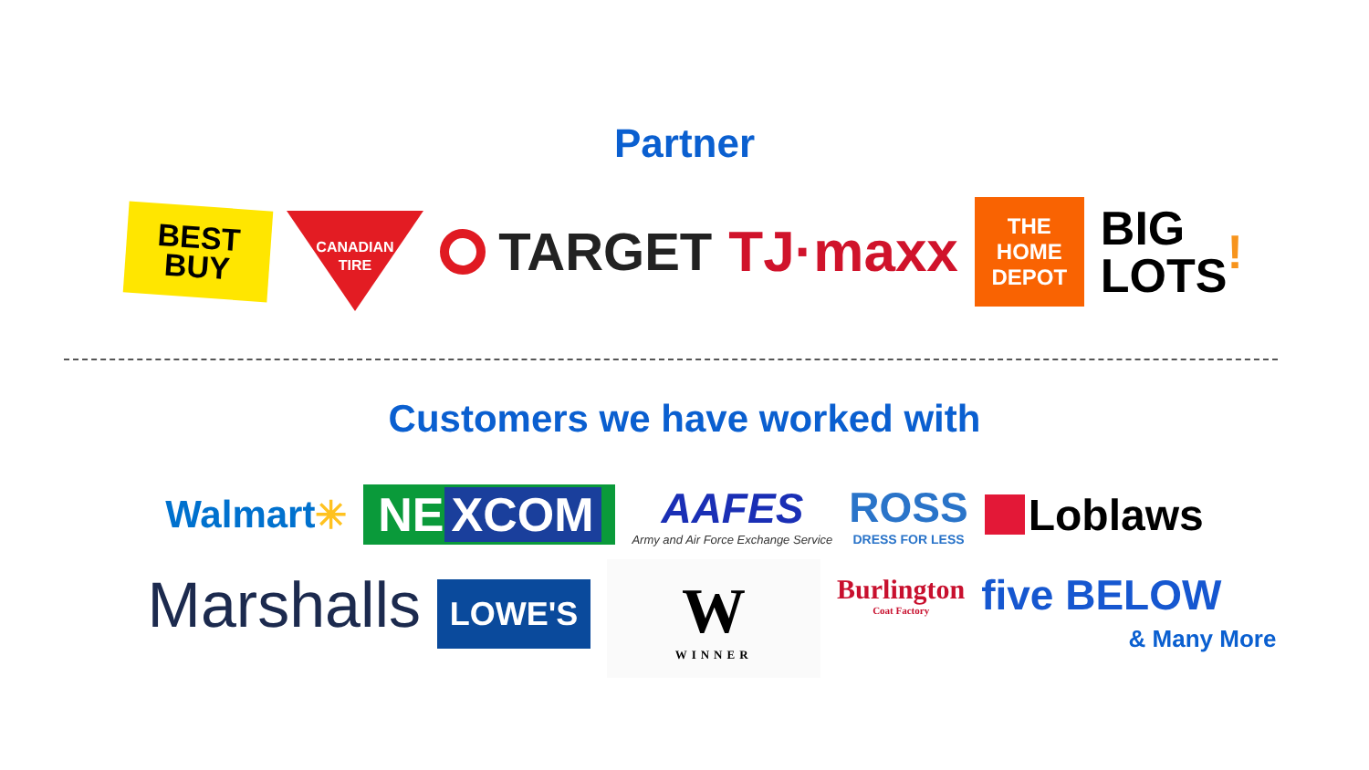Partner
BEST
BUY
CANADIAN
TIRE
TARGET TJ·maxx
THE HOME DEPOT
BIG
LOTS!
Customers we have worked with
Walmart ✳
NE XCOM
AAFES
Army and Air Force Exchange Service
ROSS
DRESS FOR LESS
Loblaws
Marshalls
LOWE'S
W
WINNER
Burlington
Coat Factory
five BELOW
& Many More